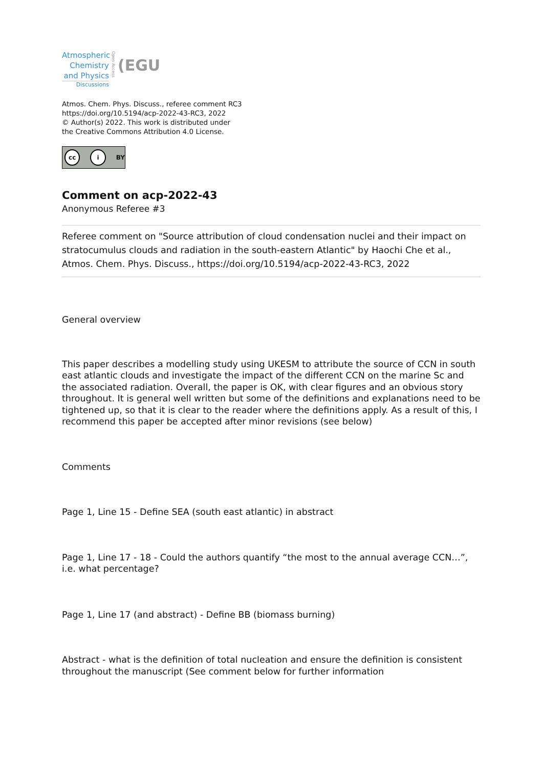Atmospheric
Chemistry
and Physics
Discussions
Open Access
(EGU
Atmos. Chem. Phys. Discuss., referee comment RC3
https://doi.org/10.5194/acp-2022-43-RC3, 2022
© Author(s) 2022. This work is distributed under
the Creative Commons Attribution 4.0 License.
cc i BY
Comment on acp-2022-43
Anonymous Referee #3
Referee comment on "Source attribution of cloud condensation nuclei and their impact on stratocumulus clouds and radiation in the south-eastern Atlantic" by Haochi Che et al., Atmos. Chem. Phys. Discuss., https://doi.org/10.5194/acp-2022-43-RC3, 2022
General overview
This paper describes a modelling study using UKESM to attribute the source of CCN in south east atlantic clouds and investigate the impact of the different CCN on the marine Sc and the associated radiation. Overall, the paper is OK, with clear figures and an obvious story throughout. It is general well written but some of the definitions and explanations need to be tightened up, so that it is clear to the reader where the definitions apply. As a result of this, I recommend this paper be accepted after minor revisions (see below)
Comments
Page 1, Line 15 - Define SEA (south east atlantic) in abstract
Page 1, Line 17 - 18 - Could the authors quantify “the most to the annual average CCN…”, i.e. what percentage?
Page 1, Line 17 (and abstract) - Define BB (biomass burning)
Abstract - what is the definition of total nucleation and ensure the definition is consistent throughout the manuscript (See comment below for further information